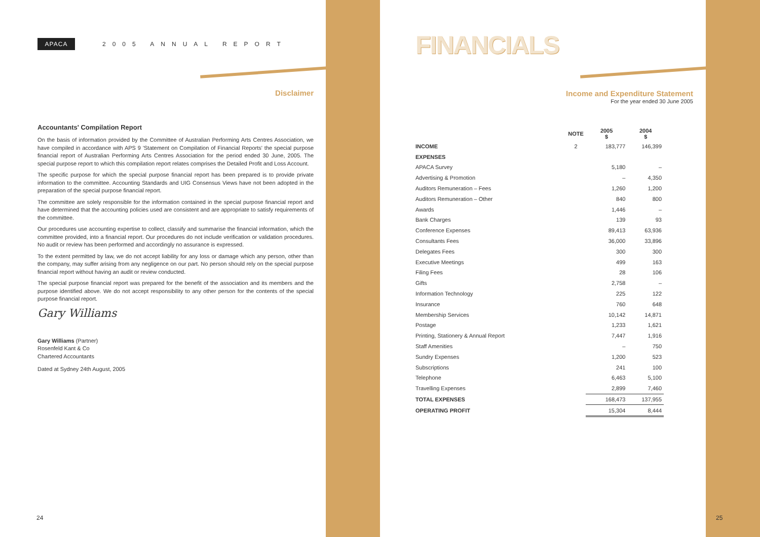APACA
2005 ANNUAL REPORT
Disclaimer
Accountants' Compilation Report
On the basis of information provided by the Committee of Australian Performing Arts Centres Association, we have compiled in accordance with APS 9 'Statement on Compilation of Financial Reports' the special purpose financial report of Australian Performing Arts Centres Association for the period ended 30 June, 2005. The special purpose report to which this compilation report relates comprises the Detailed Profit and Loss Account.
The specific purpose for which the special purpose financial report has been prepared is to provide private information to the committee. Accounting Standards and UIG Consensus Views have not been adopted in the preparation of the special purpose financial report.
The committee are solely responsible for the information contained in the special purpose financial report and have determined that the accounting policies used are consistent and are appropriate to satisfy requirements of the committee.
Our procedures use accounting expertise to collect, classify and summarise the financial information, which the committee provided, into a financial report. Our procedures do not include verification or validation procedures. No audit or review has been performed and accordingly no assurance is expressed.
To the extent permitted by law, we do not accept liability for any loss or damage which any person, other than the company, may suffer arising from any negligence on our part. No person should rely on the special purpose financial report without having an audit or review conducted.
The special purpose financial report was prepared for the benefit of the association and its members and the purpose identified above. We do not accept responsibility to any other person for the contents of the special purpose financial report.
Gary Williams
Gary Williams (Partner)
Rosenfeld Kant & Co
Chartered Accountants
Dated at Sydney 24th August, 2005
24
FINANCIALS
Income and Expenditure Statement
For the year ended 30 June 2005
| | NOTE | 2005 $ | 2004 $ |
| --- | --- | --- | --- |
| INCOME | 2 | 183,777 | 146,399 |
| EXPENSES | | | |
| APACA Survey | | 5,180 | – |
| Advertising & Promotion | | – | 4,350 |
| Auditors Remuneration – Fees | | 1,260 | 1,200 |
| Auditors Remuneration – Other | | 840 | 800 |
| Awards | | 1,446 | – |
| Bank Charges | | 139 | 93 |
| Conference Expenses | | 89,413 | 63,936 |
| Consultants Fees | | 36,000 | 33,896 |
| Delegates Fees | | 300 | 300 |
| Executive Meetings | | 499 | 163 |
| Filing Fees | | 28 | 106 |
| Gifts | | 2,758 | – |
| Information Technology | | 225 | 122 |
| Insurance | | 760 | 648 |
| Membership Services | | 10,142 | 14,871 |
| Postage | | 1,233 | 1,621 |
| Printing, Stationery & Annual Report | | 7,447 | 1,916 |
| Staff Amenities | | – | 750 |
| Sundry Expenses | | 1,200 | 523 |
| Subscriptions | | 241 | 100 |
| Telephone | | 6,463 | 5,100 |
| Travelling Expenses | | 2,899 | 7,460 |
| TOTAL EXPENSES | | 168,473 | 137,955 |
| OPERATING PROFIT | | 15,304 | 8,444 |
25